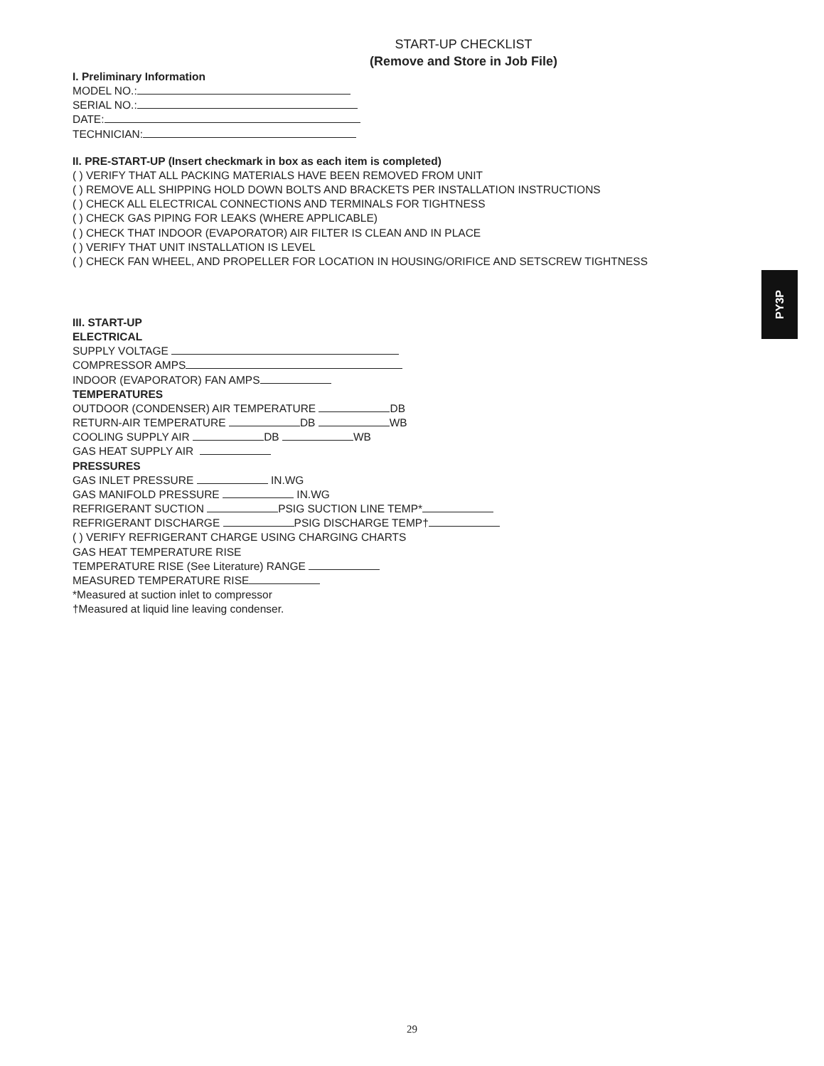START-UP CHECKLIST
(Remove and Store in Job File)
I. Preliminary Information
MODEL NO.:
SERIAL NO.:
DATE:
TECHNICIAN:
II. PRE-START-UP (Insert checkmark in box as each item is completed)
( ) VERIFY THAT ALL PACKING MATERIALS HAVE BEEN REMOVED FROM UNIT
( ) REMOVE ALL SHIPPING HOLD DOWN BOLTS AND BRACKETS PER INSTALLATION INSTRUCTIONS
( ) CHECK ALL ELECTRICAL CONNECTIONS AND TERMINALS FOR TIGHTNESS
( ) CHECK GAS PIPING FOR LEAKS (WHERE APPLICABLE)
( ) CHECK THAT INDOOR (EVAPORATOR) AIR FILTER IS CLEAN AND IN PLACE
( ) VERIFY THAT UNIT INSTALLATION IS LEVEL
( ) CHECK FAN WHEEL, AND PROPELLER FOR LOCATION IN HOUSING/ORIFICE AND SETSCREW TIGHTNESS
III. START-UP
ELECTRICAL
SUPPLY VOLTAGE
COMPRESSOR AMPS
INDOOR (EVAPORATOR) FAN AMPS
TEMPERATURES
OUTDOOR (CONDENSER) AIR TEMPERATURE DB
RETURN-AIR TEMPERATURE DB WB
COOLING SUPPLY AIR DB WB
GAS HEAT SUPPLY AIR
PRESSURES
GAS INLET PRESSURE IN.WG
GAS MANIFOLD PRESSURE IN.WG
REFRIGERANT SUCTION PSIG SUCTION LINE TEMP*
REFRIGERANT DISCHARGE PSIG DISCHARGE TEMP†
( ) VERIFY REFRIGERANT CHARGE USING CHARGING CHARTS
GAS HEAT TEMPERATURE RISE
TEMPERATURE RISE (See Literature) RANGE
MEASURED TEMPERATURE RISE
*Measured at suction inlet to compressor
†Measured at liquid line leaving condenser.
PY3P
29